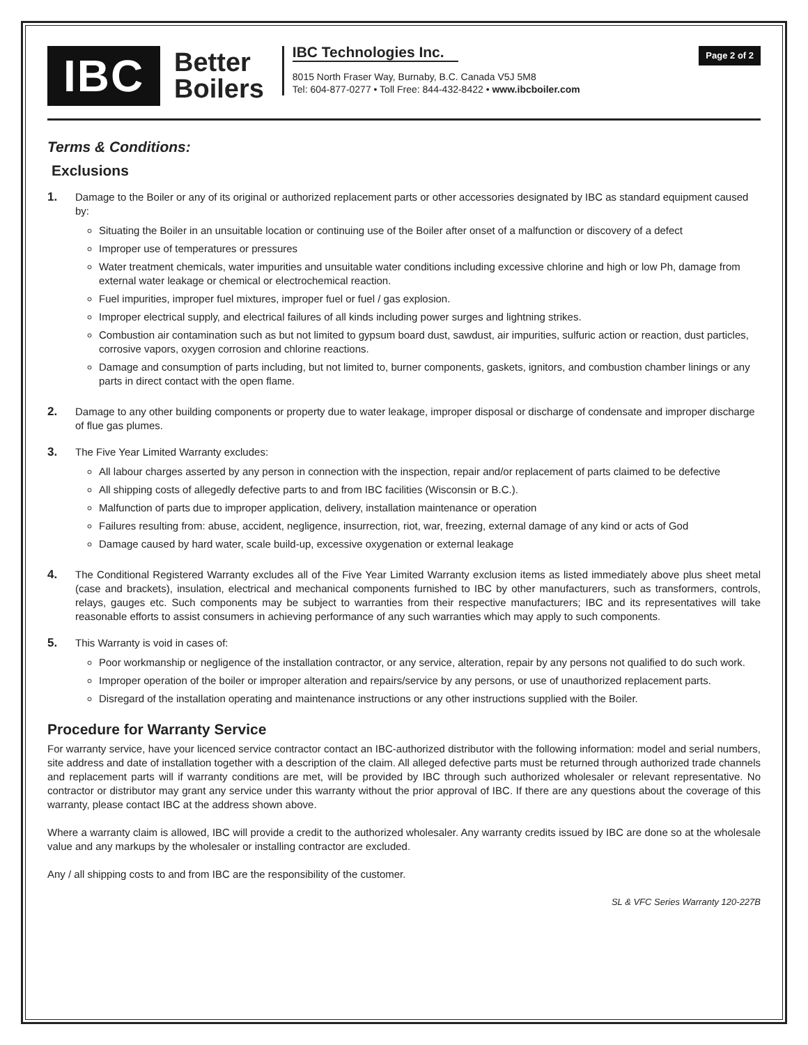IBC
Better
Boilers
IBC Technologies Inc.
8015 North Fraser Way, Burnaby, B.C. Canada V5J 5M8
Tel: 604-877-0277 • Toll Free: 844-432-8422 • www.ibcboiler.com
Page 2 of 2
Terms & Conditions:
Exclusions
1. Damage to the Boiler or any of its original or authorized replacement parts or other accessories designated by IBC as standard equipment caused by:
Situating the Boiler in an unsuitable location or continuing use of the Boiler after onset of a malfunction or discovery of a defect
Improper use of temperatures or pressures
Water treatment chemicals, water impurities and unsuitable water conditions including excessive chlorine and high or low Ph, damage from external water leakage or chemical or electrochemical reaction.
Fuel impurities, improper fuel mixtures, improper fuel or fuel / gas explosion.
Improper electrical supply, and electrical failures of all kinds including power surges and lightning strikes.
Combustion air contamination such as but not limited to gypsum board dust, sawdust, air impurities, sulfuric action or reaction, dust particles, corrosive vapors, oxygen corrosion and chlorine reactions.
Damage and consumption of parts including, but not limited to, burner components, gaskets, ignitors, and combustion chamber linings or any parts in direct contact with the open flame.
2. Damage to any other building components or property due to water leakage, improper disposal or discharge of condensate and improper discharge of flue gas plumes.
3. The Five Year Limited Warranty excludes:
All labour charges asserted by any person in connection with the inspection, repair and/or replacement of parts claimed to be defective
All shipping costs of allegedly defective parts to and from IBC facilities (Wisconsin or B.C.).
Malfunction of parts due to improper application, delivery, installation maintenance or operation
Failures resulting from: abuse, accident, negligence, insurrection, riot, war, freezing, external damage of any kind or acts of God
Damage caused by hard water, scale build-up, excessive oxygenation or external leakage
4. The Conditional Registered Warranty excludes all of the Five Year Limited Warranty exclusion items as listed immediately above plus sheet metal (case and brackets), insulation, electrical and mechanical components furnished to IBC by other manufacturers, such as transformers, controls, relays, gauges etc. Such components may be subject to warranties from their respective manufacturers; IBC and its representatives will take reasonable efforts to assist consumers in achieving performance of any such warranties which may apply to such components.
5. This Warranty is void in cases of:
Poor workmanship or negligence of the installation contractor, or any service, alteration, repair by any persons not qualified to do such work.
Improper operation of the boiler or improper alteration and repairs/service by any persons, or use of unauthorized replacement parts.
Disregard of the installation operating and maintenance instructions or any other instructions supplied with the Boiler.
Procedure for Warranty Service
For warranty service, have your licenced service contractor contact an IBC-authorized distributor with the following information: model and serial numbers, site address and date of installation together with a description of the claim. All alleged defective parts must be returned through authorized trade channels and replacement parts will if warranty conditions are met, will be provided by IBC through such authorized wholesaler or relevant representative. No contractor or distributor may grant any service under this warranty without the prior approval of IBC. If there are any questions about the coverage of this warranty, please contact IBC at the address shown above.
Where a warranty claim is allowed, IBC will provide a credit to the authorized wholesaler. Any warranty credits issued by IBC are done so at the wholesale value and any markups by the wholesaler or installing contractor are excluded.
Any / all shipping costs to and from IBC are the responsibility of the customer.
SL & VFC Series Warranty 120-227B